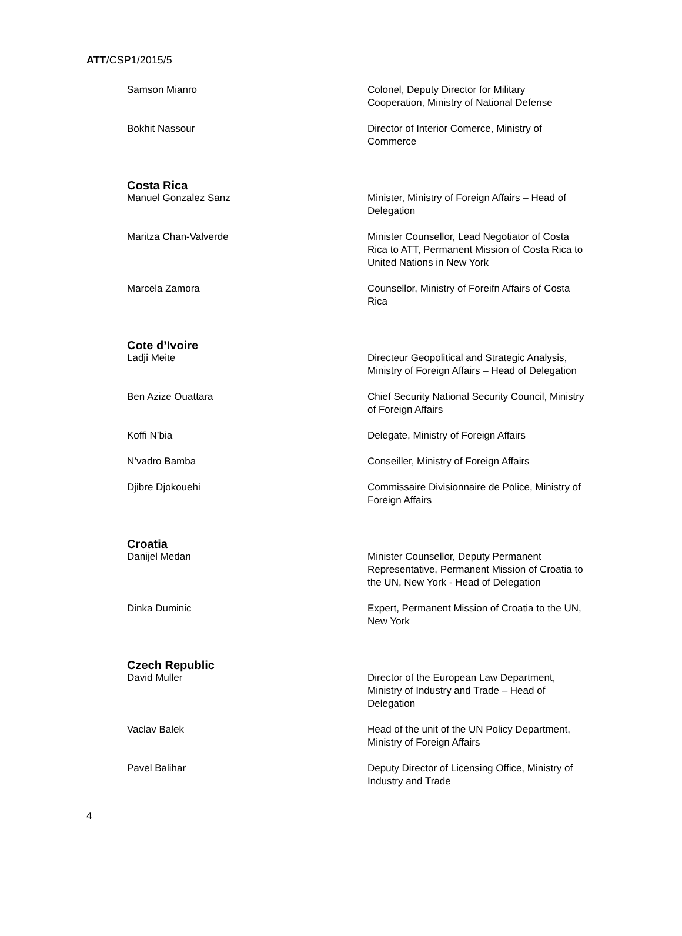ATT/CSP1/2015/5
Samson Mianro Colonel, Deputy Director for Military Cooperation, Ministry of National Defense
Bokhit Nassour Director of Interior Comerce, Ministry of Commerce
Costa Rica
Manuel Gonzalez Sanz Minister, Ministry of Foreign Affairs – Head of Delegation
Maritza Chan-Valverde Minister Counsellor, Lead Negotiator of Costa Rica to ATT, Permanent Mission of Costa Rica to United Nations in New York
Marcela Zamora Counsellor, Ministry of Foreifn Affairs of Costa Rica
Cote d’Ivoire
Ladji Meite Directeur Geopolitical and Strategic Analysis, Ministry of Foreign Affairs – Head of Delegation
Ben Azize Ouattara Chief Security National Security Council, Ministry of Foreign Affairs
Koffi N’bia Delegate, Ministry of Foreign Affairs
N’vadro Bamba Conseiller, Ministry of Foreign Affairs
Djibre Djokouehi Commissaire Divisionnaire de Police, Ministry of Foreign Affairs
Croatia
Danijel Medan Minister Counsellor, Deputy Permanent Representative, Permanent Mission of Croatia to the UN, New York - Head of Delegation
Dinka Duminic Expert, Permanent Mission of Croatia to the UN, New York
Czech Republic
David Muller Director of the European Law Department, Ministry of Industry and Trade – Head of Delegation
Vaclav Balek Head of the unit of the UN Policy Department, Ministry of Foreign Affairs
Pavel Balihar Deputy Director of Licensing Office, Ministry of Industry and Trade
4